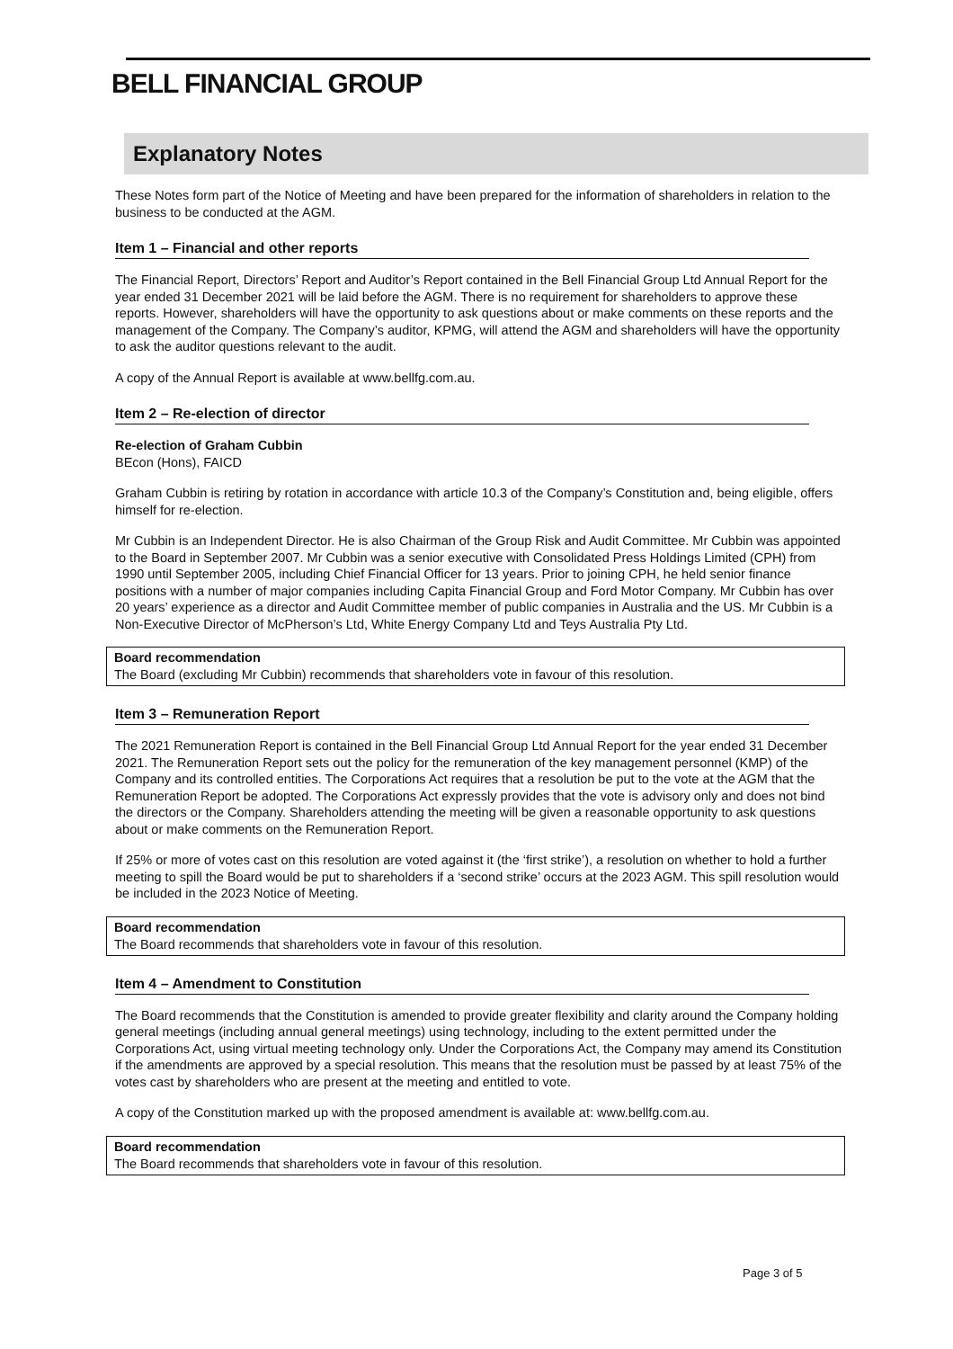BELL FINANCIAL GROUP
Explanatory Notes
These Notes form part of the Notice of Meeting and have been prepared for the information of shareholders in relation to the business to be conducted at the AGM.
Item 1 – Financial and other reports
The Financial Report, Directors’ Report and Auditor’s Report contained in the Bell Financial Group Ltd Annual Report for the year ended 31 December 2021 will be laid before the AGM. There is no requirement for shareholders to approve these reports. However, shareholders will have the opportunity to ask questions about or make comments on these reports and the management of the Company. The Company’s auditor, KPMG, will attend the AGM and shareholders will have the opportunity to ask the auditor questions relevant to the audit.
A copy of the Annual Report is available at www.bellfg.com.au.
Item 2 – Re-election of director
Re-election of Graham Cubbin
BEcon (Hons), FAICD
Graham Cubbin is retiring by rotation in accordance with article 10.3 of the Company’s Constitution and, being eligible, offers himself for re-election.
Mr Cubbin is an Independent Director. He is also Chairman of the Group Risk and Audit Committee. Mr Cubbin was appointed to the Board in September 2007. Mr Cubbin was a senior executive with Consolidated Press Holdings Limited (CPH) from 1990 until September 2005, including Chief Financial Officer for 13 years. Prior to joining CPH, he held senior finance positions with a number of major companies including Capita Financial Group and Ford Motor Company. Mr Cubbin has over 20 years’ experience as a director and Audit Committee member of public companies in Australia and the US. Mr Cubbin is a Non-Executive Director of McPherson’s Ltd, White Energy Company Ltd and Teys Australia Pty Ltd.
Board recommendation
The Board (excluding Mr Cubbin) recommends that shareholders vote in favour of this resolution.
Item 3 – Remuneration Report
The 2021 Remuneration Report is contained in the Bell Financial Group Ltd Annual Report for the year ended 31 December 2021. The Remuneration Report sets out the policy for the remuneration of the key management personnel (KMP) of the Company and its controlled entities. The Corporations Act requires that a resolution be put to the vote at the AGM that the Remuneration Report be adopted. The Corporations Act expressly provides that the vote is advisory only and does not bind the directors or the Company. Shareholders attending the meeting will be given a reasonable opportunity to ask questions about or make comments on the Remuneration Report.
If 25% or more of votes cast on this resolution are voted against it (the ‘first strike’), a resolution on whether to hold a further meeting to spill the Board would be put to shareholders if a ‘second strike’ occurs at the 2023 AGM. This spill resolution would be included in the 2023 Notice of Meeting.
Board recommendation
The Board recommends that shareholders vote in favour of this resolution.
Item 4 – Amendment to Constitution
The Board recommends that the Constitution is amended to provide greater flexibility and clarity around the Company holding general meetings (including annual general meetings) using technology, including to the extent permitted under the Corporations Act, using virtual meeting technology only. Under the Corporations Act, the Company may amend its Constitution if the amendments are approved by a special resolution. This means that the resolution must be passed by at least 75% of the votes cast by shareholders who are present at the meeting and entitled to vote.
A copy of the Constitution marked up with the proposed amendment is available at: www.bellfg.com.au.
Board recommendation
The Board recommends that shareholders vote in favour of this resolution.
Page 3 of 5